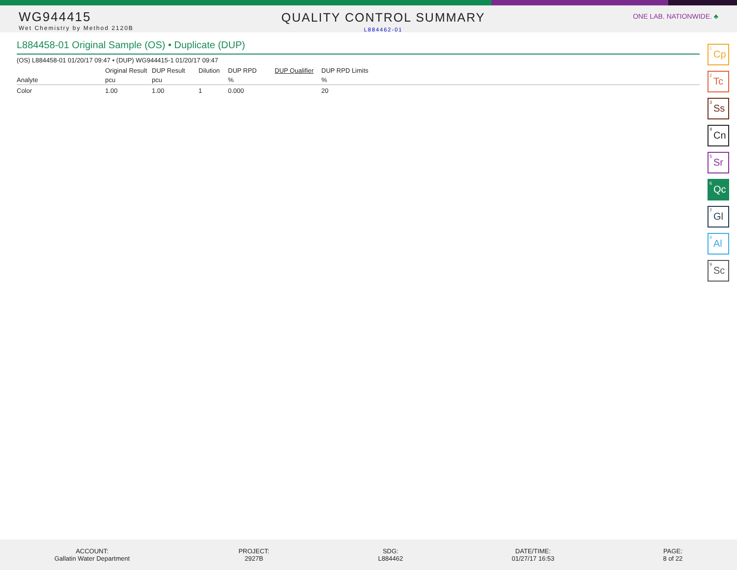WG944415
Wet Chemistry by Method 2120B
QUALITY CONTROL SUMMARY
L884462-01
ONE LAB. NATIONWIDE. ♣
L884458-01 Original Sample (OS) • Duplicate (DUP)
(OS) L884458-01 01/20/17 09:47 • (DUP) WG944415-1 01/20/17 09:47
| | Original Result | DUP Result | Dilution | DUP RPD | DUP Qualifier | DUP RPD Limits |
| --- | --- | --- | --- | --- | --- | --- |
| Analyte | pcu | pcu | | % | | % |
| Color | 1.00 | 1.00 | 1 | 0.000 | | 20 |
<sup>1</sup> Cp
<sup>2</sup> Tc
<sup>3</sup> Ss
<sup>4</sup> Cn
<sup>5</sup> Sr
<sup>6</sup> Qc
<sup>7</sup> Gl
<sup>8</sup> Al
<sup>9</sup> Sc
ACCOUNT:
Gallatin Water Department
PROJECT:
2927B
SDG:
L884462
DATE/TIME:
01/27/17 16:53
PAGE:
8 of 22